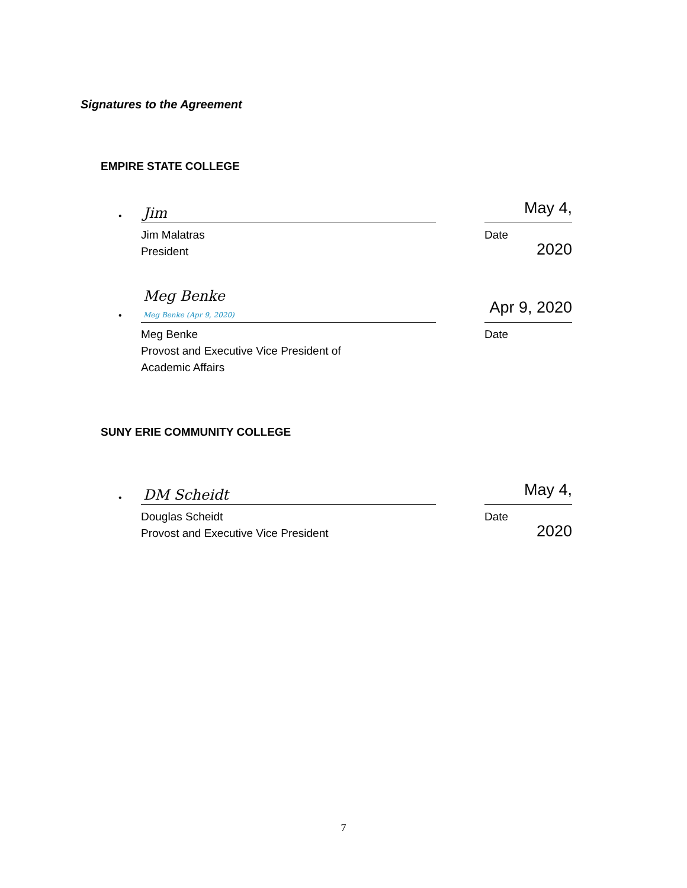Signatures to the Agreement
EMPIRE STATE COLLEGE
•
Jim
Jim Malatras
President
May 4, 2020
Date
•
Meg Benke
Meg Benke (Apr 9, 2020)
Meg Benke
Provost and Executive Vice President of
Academic Affairs
Apr 9, 2020
Date
SUNY ERIE COMMUNITY COLLEGE
•
DM Scheidt
Douglas Scheidt
Provost and Executive Vice President
May 4, 2020
Date
7